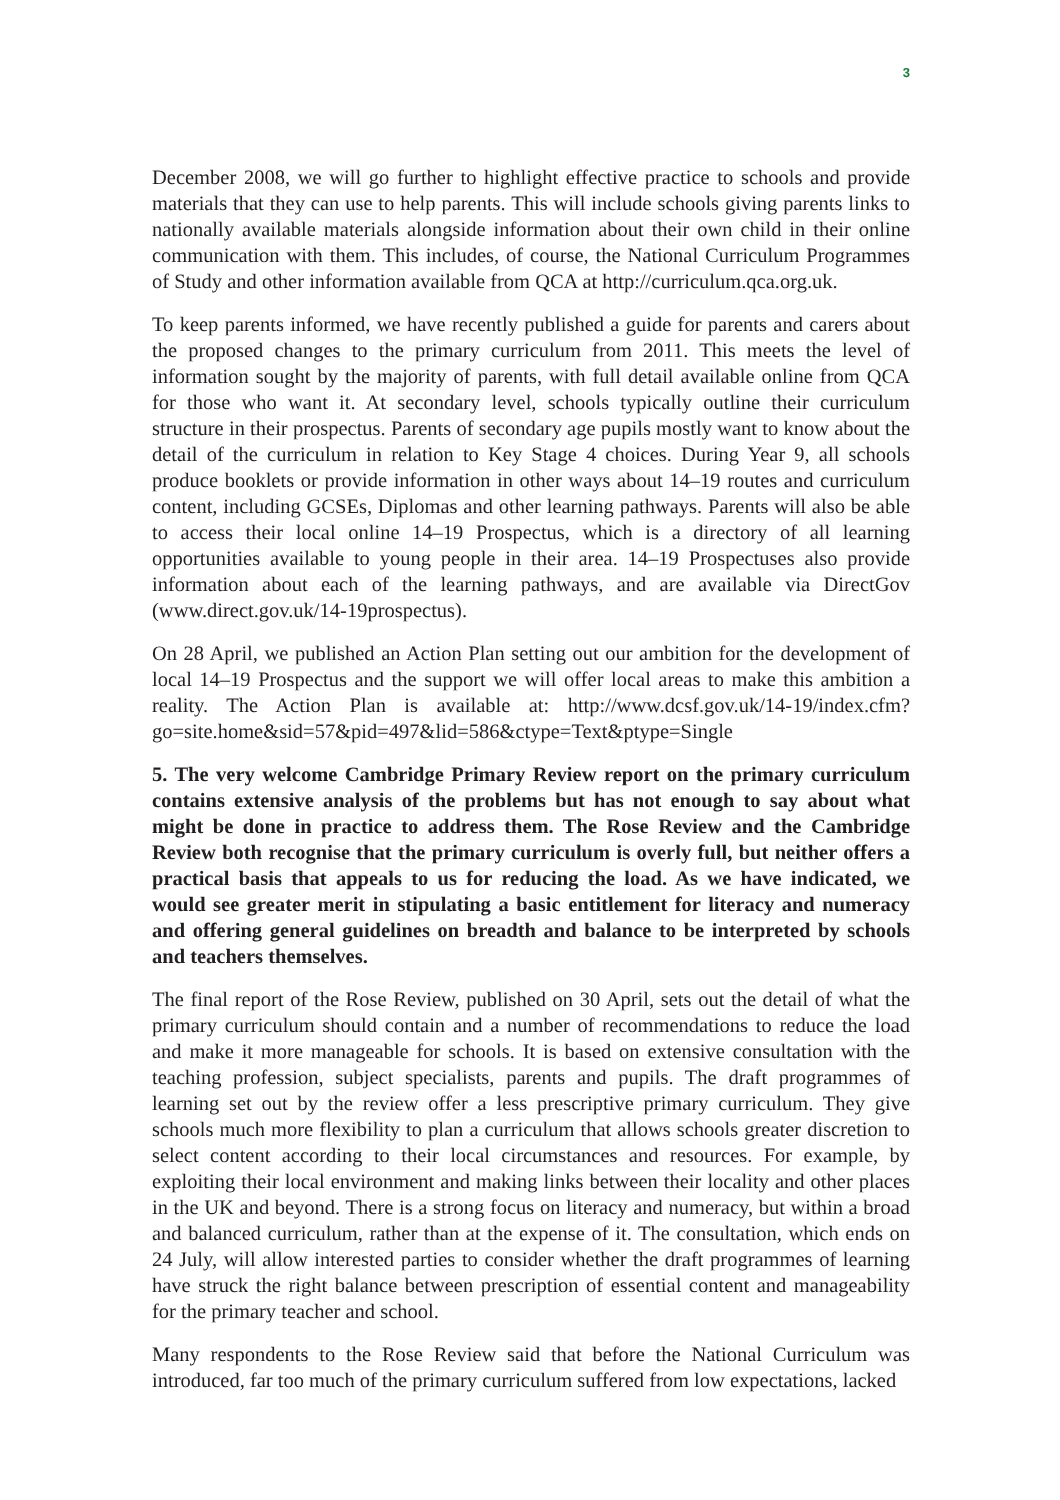3
December 2008, we will go further to highlight effective practice to schools and provide materials that they can use to help parents. This will include schools giving parents links to nationally available materials alongside information about their own child in their online communication with them. This includes, of course, the National Curriculum Programmes of Study and other information available from QCA at http://curriculum.qca.org.uk.
To keep parents informed, we have recently published a guide for parents and carers about the proposed changes to the primary curriculum from 2011. This meets the level of information sought by the majority of parents, with full detail available online from QCA for those who want it. At secondary level, schools typically outline their curriculum structure in their prospectus. Parents of secondary age pupils mostly want to know about the detail of the curriculum in relation to Key Stage 4 choices. During Year 9, all schools produce booklets or provide information in other ways about 14–19 routes and curriculum content, including GCSEs, Diplomas and other learning pathways. Parents will also be able to access their local online 14–19 Prospectus, which is a directory of all learning opportunities available to young people in their area. 14–19 Prospectuses also provide information about each of the learning pathways, and are available via DirectGov (www.direct.gov.uk/14-19prospectus).
On 28 April, we published an Action Plan setting out our ambition for the development of local 14–19 Prospectus and the support we will offer local areas to make this ambition a reality. The Action Plan is available at: http://www.dcsf.gov.uk/14-19/index.cfm?go=site.home&sid=57&pid=497&lid=586&ctype=Text&ptype=Single
5. The very welcome Cambridge Primary Review report on the primary curriculum contains extensive analysis of the problems but has not enough to say about what might be done in practice to address them. The Rose Review and the Cambridge Review both recognise that the primary curriculum is overly full, but neither offers a practical basis that appeals to us for reducing the load. As we have indicated, we would see greater merit in stipulating a basic entitlement for literacy and numeracy and offering general guidelines on breadth and balance to be interpreted by schools and teachers themselves.
The final report of the Rose Review, published on 30 April, sets out the detail of what the primary curriculum should contain and a number of recommendations to reduce the load and make it more manageable for schools. It is based on extensive consultation with the teaching profession, subject specialists, parents and pupils. The draft programmes of learning set out by the review offer a less prescriptive primary curriculum. They give schools much more flexibility to plan a curriculum that allows schools greater discretion to select content according to their local circumstances and resources. For example, by exploiting their local environment and making links between their locality and other places in the UK and beyond. There is a strong focus on literacy and numeracy, but within a broad and balanced curriculum, rather than at the expense of it. The consultation, which ends on 24 July, will allow interested parties to consider whether the draft programmes of learning have struck the right balance between prescription of essential content and manageability for the primary teacher and school.
Many respondents to the Rose Review said that before the National Curriculum was introduced, far too much of the primary curriculum suffered from low expectations, lacked